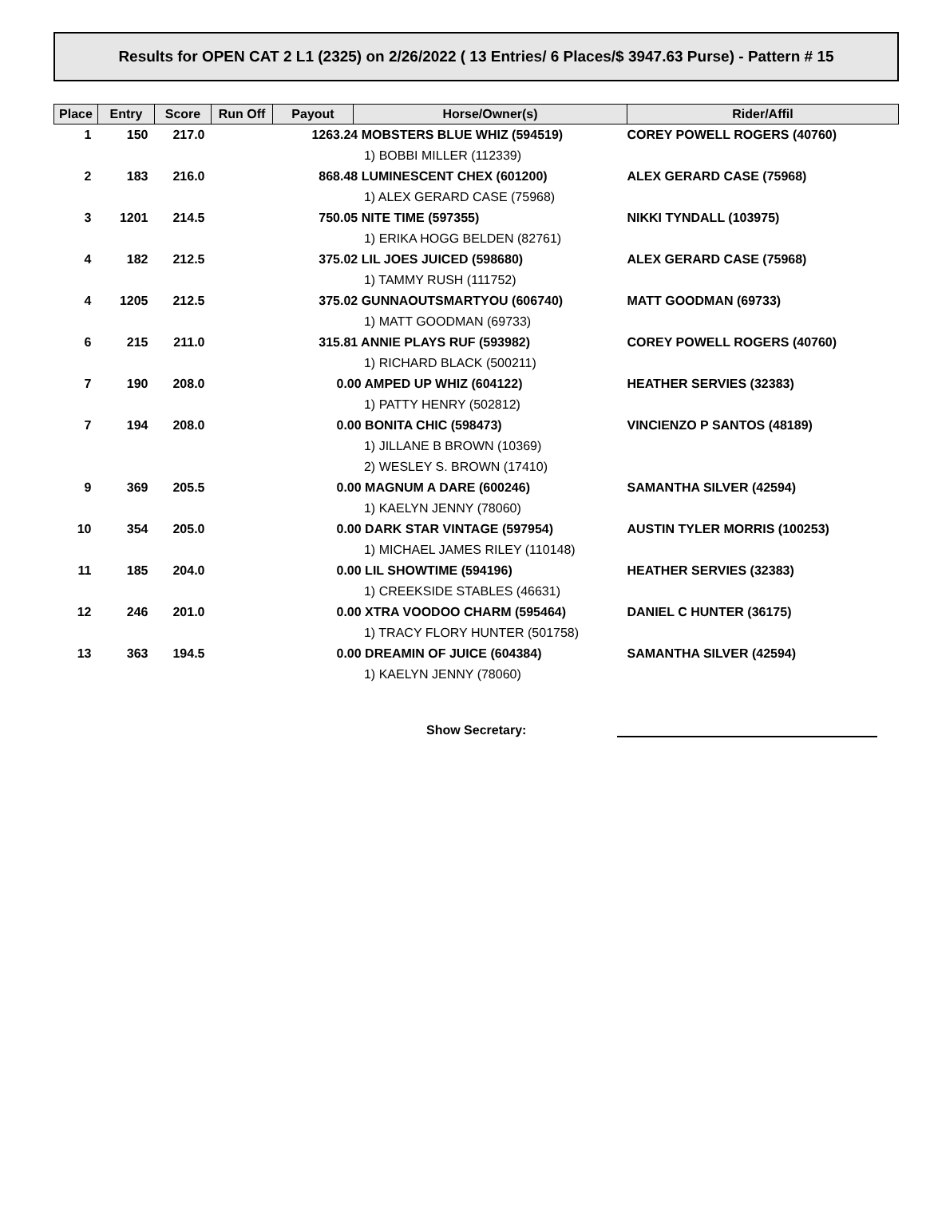Results for OPEN CAT 2 L1 (2325) on 2/26/2022 ( 13 Entries/ 6 Places/$ 3947.63 Purse) - Pattern # 15
| Place | Entry | Score | Run Off | Payout | Horse/Owner(s) | Rider/Affil |
| --- | --- | --- | --- | --- | --- | --- |
| 1 | 150 | 217.0 | | 1263.24 MOBSTERS BLUE WHIZ (594519) 1) BOBBI MILLER (112339) | | COREY POWELL ROGERS (40760) |
| 2 | 183 | 216.0 | | 868.48 LUMINESCENT CHEX (601200) 1) ALEX GERARD CASE (75968) | | ALEX GERARD CASE (75968) |
| 3 | 1201 | 214.5 | | 750.05 NITE TIME (597355) 1) ERIKA HOGG BELDEN (82761) | | NIKKI TYNDALL (103975) |
| 4 | 182 | 212.5 | | 375.02 LIL JOES JUICED (598680) 1) TAMMY RUSH (111752) | | ALEX GERARD CASE (75968) |
| 4 | 1205 | 212.5 | | 375.02 GUNNAOUTSMARTYOU (606740) 1) MATT GOODMAN (69733) | | MATT GOODMAN (69733) |
| 6 | 215 | 211.0 | | 315.81 ANNIE PLAYS RUF (593982) 1) RICHARD BLACK (500211) | | COREY POWELL ROGERS (40760) |
| 7 | 190 | 208.0 | | 0.00 AMPED UP WHIZ (604122) 1) PATTY HENRY (502812) | | HEATHER SERVIES (32383) |
| 7 | 194 | 208.0 | | 0.00 BONITA CHIC (598473) 1) JILLANE B BROWN (10369) 2) WESLEY S. BROWN (17410) | | VINCIENZO P SANTOS (48189) |
| 9 | 369 | 205.5 | | 0.00 MAGNUM A DARE (600246) 1) KAELYN JENNY (78060) | | SAMANTHA SILVER (42594) |
| 10 | 354 | 205.0 | | 0.00 DARK STAR VINTAGE (597954) 1) MICHAEL JAMES RILEY (110148) | | AUSTIN TYLER MORRIS (100253) |
| 11 | 185 | 204.0 | | 0.00 LIL SHOWTIME (594196) 1) CREEKSIDE STABLES (46631) | | HEATHER SERVIES (32383) |
| 12 | 246 | 201.0 | | 0.00 XTRA VOODOO CHARM (595464) 1) TRACY FLORY HUNTER (501758) | | DANIEL C HUNTER (36175) |
| 13 | 363 | 194.5 | | 0.00 DREAMIN OF JUICE (604384) 1) KAELYN JENNY (78060) | | SAMANTHA SILVER (42594) |
Show Secretary: